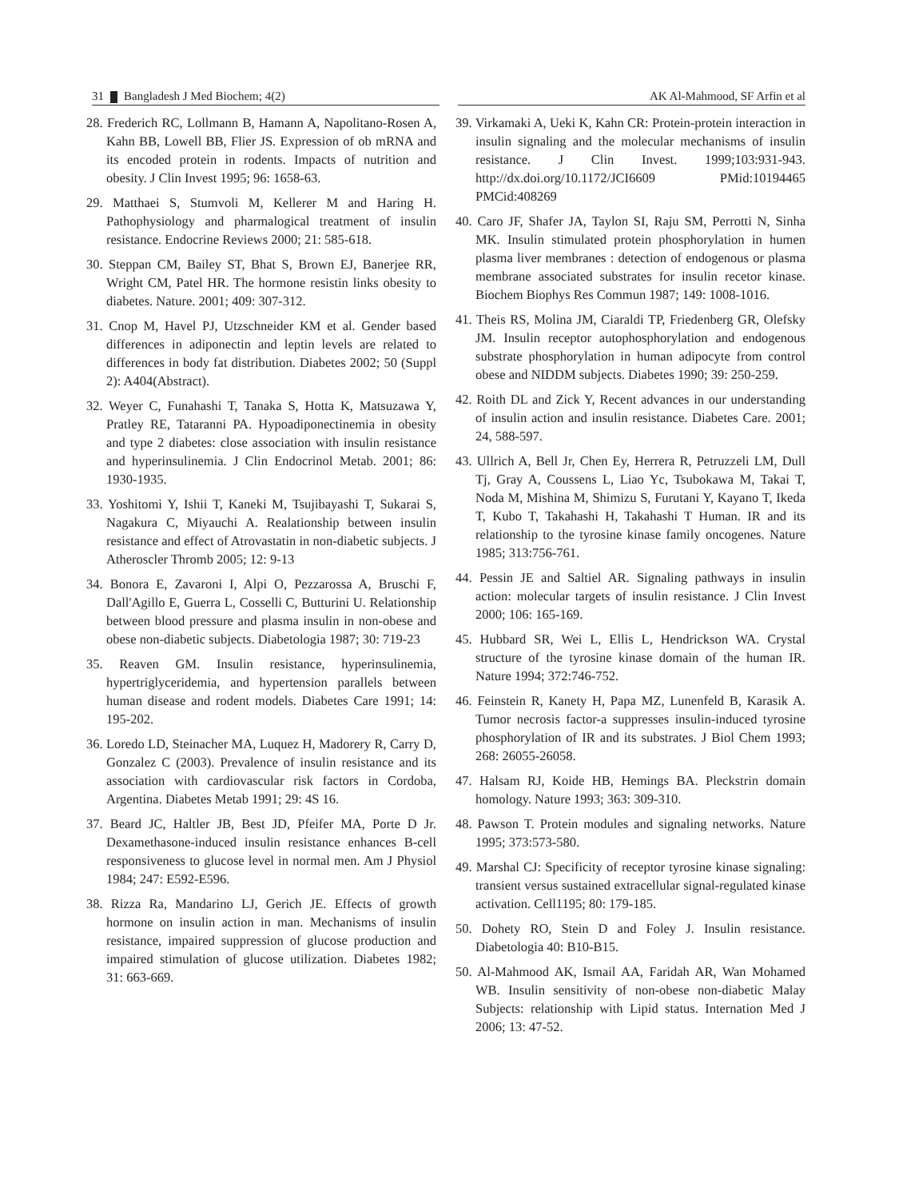31 Bangladesh J Med Biochem; 4(2) AK Al-Mahmood, SF Arfin et al
28. Frederich RC, Lollmann B, Hamann A, Napolitano-Rosen A, Kahn BB, Lowell BB, Flier JS. Expression of ob mRNA and its encoded protein in rodents. Impacts of nutrition and obesity. J Clin Invest 1995; 96: 1658-63.
29. Matthaei S, Stumvoli M, Kellerer M and Haring H. Pathophysiology and pharmalogical treatment of insulin resistance. Endocrine Reviews 2000; 21: 585-618.
30. Steppan CM, Bailey ST, Bhat S, Brown EJ, Banerjee RR, Wright CM, Patel HR. The hormone resistin links obesity to diabetes. Nature. 2001; 409: 307-312.
31. Cnop M, Havel PJ, Utzschneider KM et al. Gender based differences in adiponectin and leptin levels are related to differences in body fat distribution. Diabetes 2002; 50 (Suppl 2): A404(Abstract).
32. Weyer C, Funahashi T, Tanaka S, Hotta K, Matsuzawa Y, Pratley RE, Tataranni PA. Hypoadiponectinemia in obesity and type 2 diabetes: close association with insulin resistance and hyperinsulinemia. J Clin Endocrinol Metab. 2001; 86: 1930-1935.
33. Yoshitomi Y, Ishii T, Kaneki M, Tsujibayashi T, Sukarai S, Nagakura C, Miyauchi A. Realationship between insulin resistance and effect of Atrovastatin in non-diabetic subjects. J Atheroscler Thromb 2005; 12: 9-13
34. Bonora E, Zavaroni I, Alpi O, Pezzarossa A, Bruschi F, Dall'Agillo E, Guerra L, Cosselli C, Butturini U. Relationship between blood pressure and plasma insulin in non-obese and obese non-diabetic subjects. Diabetologia 1987; 30: 719-23
35. Reaven GM. Insulin resistance, hyperinsulinemia, hypertriglyceridemia, and hypertension parallels between human disease and rodent models. Diabetes Care 1991; 14: 195-202.
36. Loredo LD, Steinacher MA, Luquez H, Madorery R, Carry D, Gonzalez C (2003). Prevalence of insulin resistance and its association with cardiovascular risk factors in Cordoba, Argentina. Diabetes Metab 1991; 29: 4S 16.
37. Beard JC, Haltler JB, Best JD, Pfeifer MA, Porte D Jr. Dexamethasone-induced insulin resistance enhances B-cell responsiveness to glucose level in normal men. Am J Physiol 1984; 247: E592-E596.
38. Rizza Ra, Mandarino LJ, Gerich JE. Effects of growth hormone on insulin action in man. Mechanisms of insulin resistance, impaired suppression of glucose production and impaired stimulation of glucose utilization. Diabetes 1982; 31: 663-669.
39. Virkamaki A, Ueki K, Kahn CR: Protein-protein interaction in insulin signaling and the molecular mechanisms of insulin resistance. J Clin Invest. 1999;103:931-943. http://dx.doi.org/10.1172/JCI6609 PMid:10194465 PMCid:408269
40. Caro JF, Shafer JA, Taylon SI, Raju SM, Perrotti N, Sinha MK. Insulin stimulated protein phosphorylation in humen plasma liver membranes : detection of endogenous or plasma membrane associated substrates for insulin recetor kinase. Biochem Biophys Res Commun 1987; 149: 1008-1016.
41. Theis RS, Molina JM, Ciaraldi TP, Friedenberg GR, Olefsky JM. Insulin receptor autophosphorylation and endogenous substrate phosphorylation in human adipocyte from control obese and NIDDM subjects. Diabetes 1990; 39: 250-259.
42. Roith DL and Zick Y, Recent advances in our understanding of insulin action and insulin resistance. Diabetes Care. 2001; 24, 588-597.
43. Ullrich A, Bell Jr, Chen Ey, Herrera R, Petruzzeli LM, Dull Tj, Gray A, Coussens L, Liao Yc, Tsubokawa M, Takai T, Noda M, Mishina M, Shimizu S, Furutani Y, Kayano T, Ikeda T, Kubo T, Takahashi H, Takahashi T Human. IR and its relationship to the tyrosine kinase family oncogenes. Nature 1985; 313:756-761.
44. Pessin JE and Saltiel AR. Signaling pathways in insulin action: molecular targets of insulin resistance. J Clin Invest 2000; 106: 165-169.
45. Hubbard SR, Wei L, Ellis L, Hendrickson WA. Crystal structure of the tyrosine kinase domain of the human IR. Nature 1994; 372:746-752.
46. Feinstein R, Kanety H, Papa MZ, Lunenfeld B, Karasik A. Tumor necrosis factor-a suppresses insulin-induced tyrosine phosphorylation of IR and its substrates. J Biol Chem 1993; 268: 26055-26058.
47. Halsam RJ, Koide HB, Hemings BA. Pleckstrin domain homology. Nature 1993; 363: 309-310.
48. Pawson T. Protein modules and signaling networks. Nature 1995; 373:573-580.
49. Marshal CJ: Specificity of receptor tyrosine kinase signaling: transient versus sustained extracellular signal-regulated kinase activation. Cell1195; 80: 179-185.
50. Dohety RO, Stein D and Foley J. Insulin resistance. Diabetologia 40: B10-B15.
50. Al-Mahmood AK, Ismail AA, Faridah AR, Wan Mohamed WB. Insulin sensitivity of non-obese non-diabetic Malay Subjects: relationship with Lipid status. Internation Med J 2006; 13: 47-52.